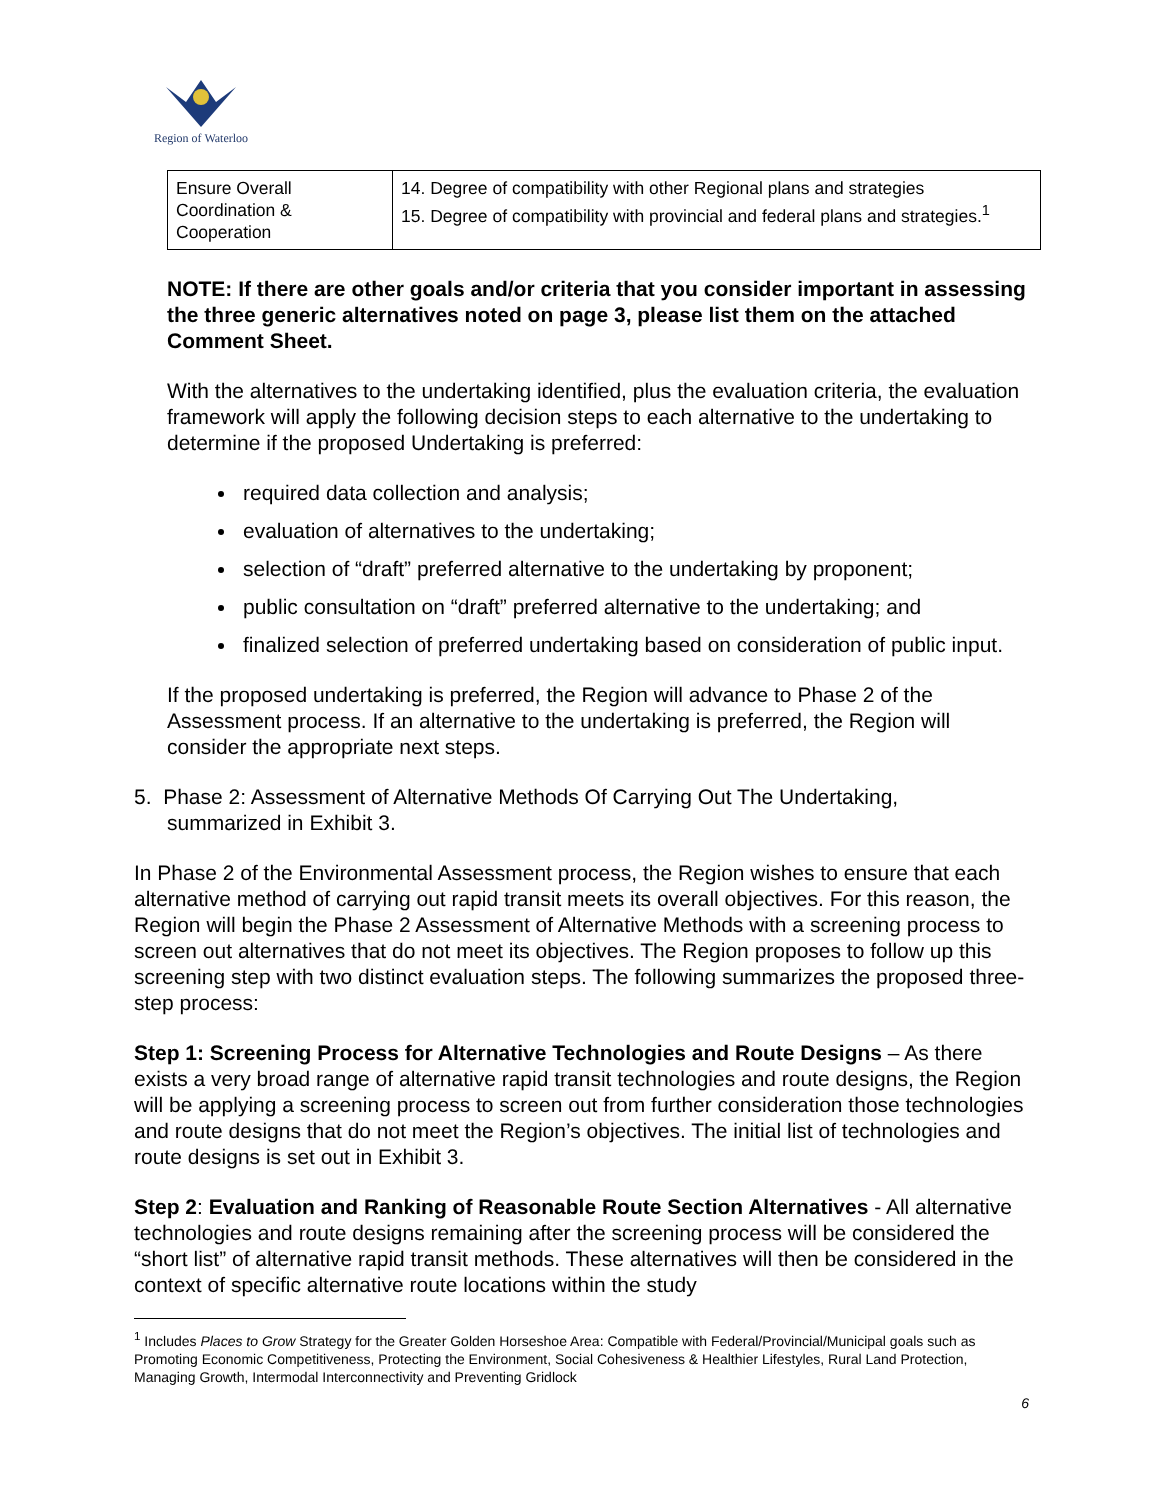Region of Waterloo
| Ensure Overall Coordination & Cooperation | 14. Degree of compatibility with other Regional plans and strategies 15. Degree of compatibility with provincial and federal plans and strategies.<sup>1</sup> |
NOTE: If there are other goals and/or criteria that you consider important in assessing the three generic alternatives noted on page 3, please list them on the attached Comment Sheet.
With the alternatives to the undertaking identified, plus the evaluation criteria, the evaluation framework will apply the following decision steps to each alternative to the undertaking to determine if the proposed Undertaking is preferred:
required data collection and analysis;
evaluation of alternatives to the undertaking;
selection of “draft” preferred alternative to the undertaking by proponent;
public consultation on “draft” preferred alternative to the undertaking; and
finalized selection of preferred undertaking based on consideration of public input.
If the proposed undertaking is preferred, the Region will advance to Phase 2 of the Assessment process. If an alternative to the undertaking is preferred, the Region will consider the appropriate next steps.
5. Phase 2: Assessment of Alternative Methods Of Carrying Out The Undertaking,
summarized in Exhibit 3.
In Phase 2 of the Environmental Assessment process, the Region wishes to ensure that each alternative method of carrying out rapid transit meets its overall objectives. For this reason, the Region will begin the Phase 2 Assessment of Alternative Methods with a screening process to screen out alternatives that do not meet its objectives. The Region proposes to follow up this screening step with two distinct evaluation steps. The following summarizes the proposed three-step process:
Step 1: Screening Process for Alternative Technologies and Route Designs – As there exists a very broad range of alternative rapid transit technologies and route designs, the Region will be applying a screening process to screen out from further consideration those technologies and route designs that do not meet the Region’s objectives. The initial list of technologies and route designs is set out in Exhibit 3.
Step 2: Evaluation and Ranking of Reasonable Route Section Alternatives - All alternative technologies and route designs remaining after the screening process will be considered the “short list” of alternative rapid transit methods. These alternatives will then be considered in the context of specific alternative route locations within the study
<sup>1</sup> Includes Places to Grow Strategy for the Greater Golden Horseshoe Area: Compatible with Federal/Provincial/Municipal goals such as Promoting Economic Competitiveness, Protecting the Environment, Social Cohesiveness & Healthier Lifestyles, Rural Land Protection, Managing Growth, Intermodal Interconnectivity and Preventing Gridlock
6